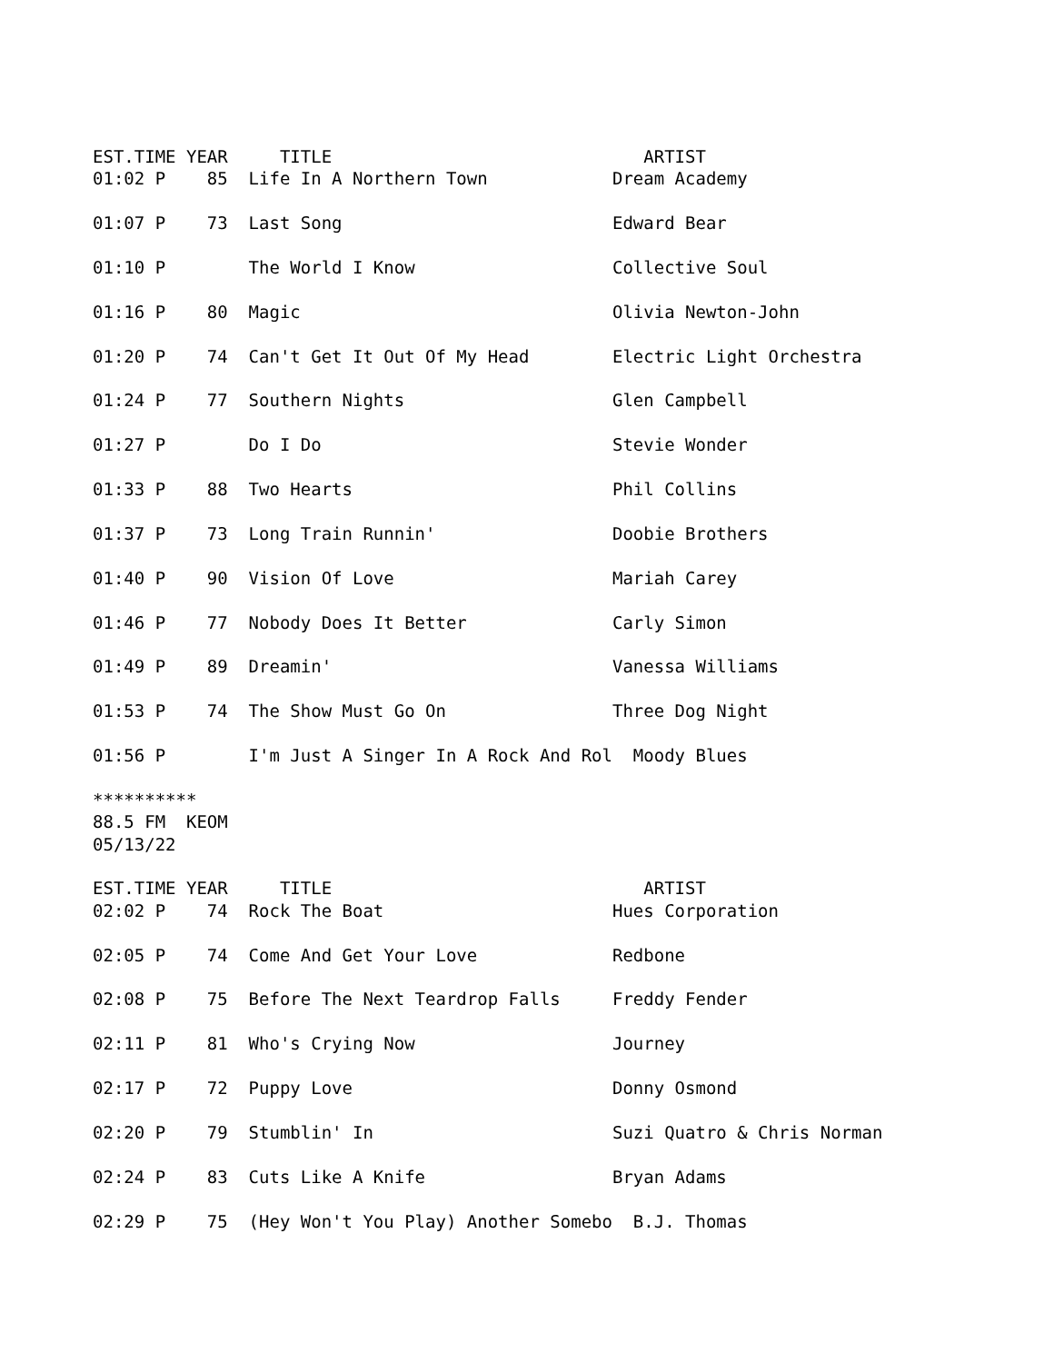EST.TIME YEAR     TITLE                              ARTIST
01:02 P    85  Life In A Northern Town            Dream Academy

01:07 P    73  Last Song                          Edward Bear

01:10 P        The World I Know                   Collective Soul

01:16 P    80  Magic                              Olivia Newton-John

01:20 P    74  Can't Get It Out Of My Head        Electric Light Orchestra

01:24 P    77  Southern Nights                    Glen Campbell

01:27 P        Do I Do                            Stevie Wonder

01:33 P    88  Two Hearts                         Phil Collins

01:37 P    73  Long Train Runnin'                 Doobie Brothers

01:40 P    90  Vision Of Love                     Mariah Carey

01:46 P    77  Nobody Does It Better              Carly Simon

01:49 P    89  Dreamin'                           Vanessa Williams

01:53 P    74  The Show Must Go On                Three Dog Night

01:56 P        I'm Just A Singer In A Rock And Rol  Moody Blues

**********
88.5 FM  KEOM
05/13/22

EST.TIME YEAR     TITLE                              ARTIST
02:02 P    74  Rock The Boat                      Hues Corporation

02:05 P    74  Come And Get Your Love             Redbone

02:08 P    75  Before The Next Teardrop Falls     Freddy Fender

02:11 P    81  Who's Crying Now                   Journey

02:17 P    72  Puppy Love                         Donny Osmond

02:20 P    79  Stumblin' In                       Suzi Quatro & Chris Norman

02:24 P    83  Cuts Like A Knife                  Bryan Adams

02:29 P    75  (Hey Won't You Play) Another Somebo  B.J. Thomas